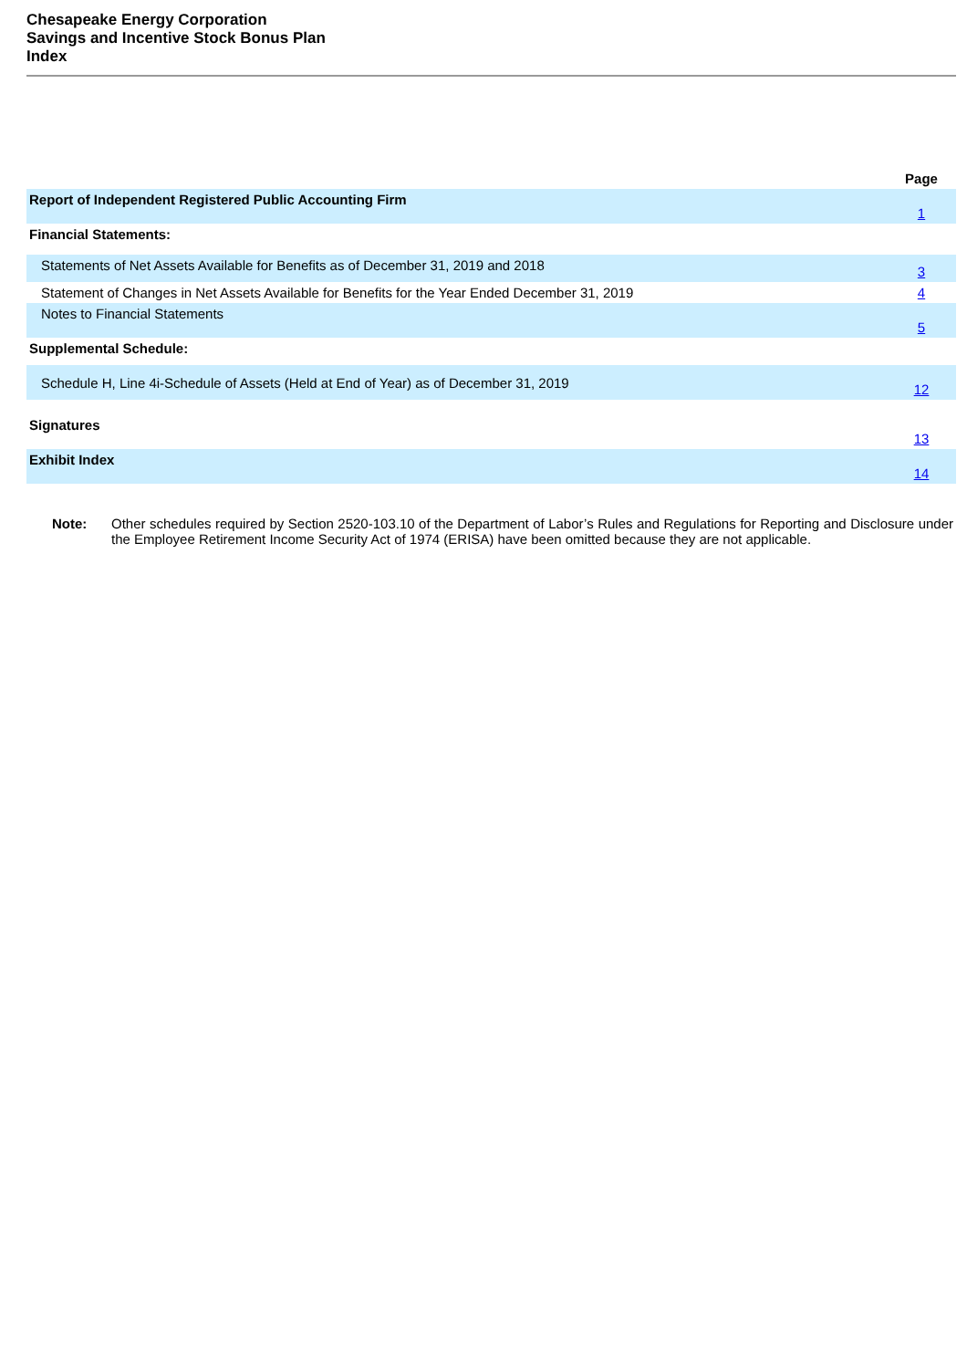Chesapeake Energy Corporation
Savings and Incentive Stock Bonus Plan
Index
| | Page |
| Report of Independent Registered Public Accounting Firm | 1 |
| Financial Statements: | |
| Statements of Net Assets Available for Benefits as of December 31, 2019 and 2018 | 3 |
| Statement of Changes in Net Assets Available for Benefits for the Year Ended December 31, 2019 | 4 |
| Notes to Financial Statements | 5 |
| Supplemental Schedule: | |
| Schedule H, Line 4i-Schedule of Assets (Held at End of Year) as of December 31, 2019 | 12 |
| Signatures | 13 |
| Exhibit Index | 14 |
Note: Other schedules required by Section 2520-103.10 of the Department of Labor’s Rules and Regulations for Reporting and Disclosure under the Employee Retirement Income Security Act of 1974 (ERISA) have been omitted because they are not applicable.